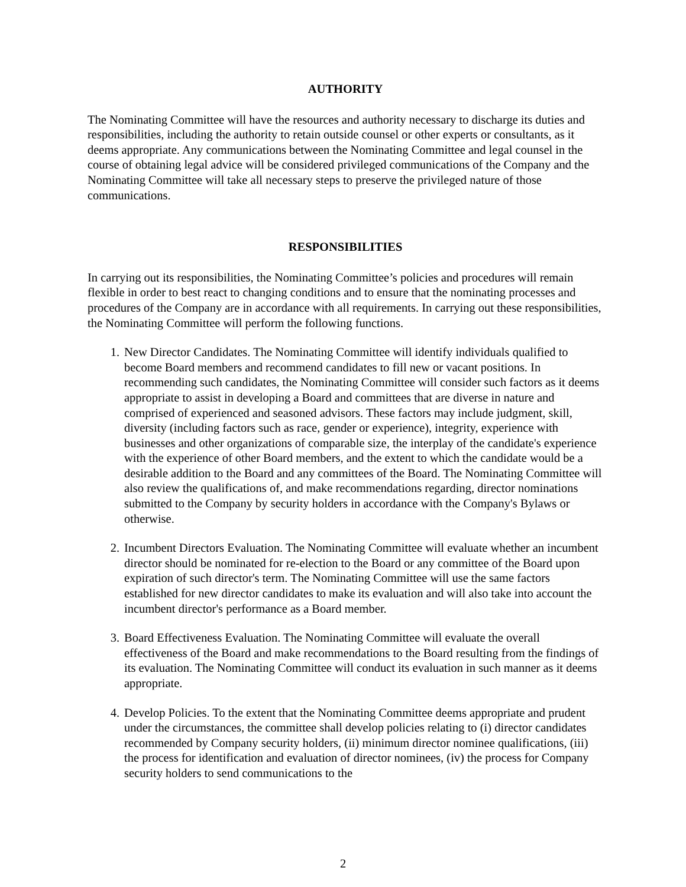AUTHORITY
The Nominating Committee will have the resources and authority necessary to discharge its duties and responsibilities, including the authority to retain outside counsel or other experts or consultants, as it deems appropriate. Any communications between the Nominating Committee and legal counsel in the course of obtaining legal advice will be considered privileged communications of the Company and the Nominating Committee will take all necessary steps to preserve the privileged nature of those communications.
RESPONSIBILITIES
In carrying out its responsibilities, the Nominating Committee’s policies and procedures will remain flexible in order to best react to changing conditions and to ensure that the nominating processes and procedures of the Company are in accordance with all requirements. In carrying out these responsibilities, the Nominating Committee will perform the following functions.
1. New Director Candidates. The Nominating Committee will identify individuals qualified to become Board members and recommend candidates to fill new or vacant positions. In recommending such candidates, the Nominating Committee will consider such factors as it deems appropriate to assist in developing a Board and committees that are diverse in nature and comprised of experienced and seasoned advisors. These factors may include judgment, skill, diversity (including factors such as race, gender or experience), integrity, experience with businesses and other organizations of comparable size, the interplay of the candidate's experience with the experience of other Board members, and the extent to which the candidate would be a desirable addition to the Board and any committees of the Board. The Nominating Committee will also review the qualifications of, and make recommendations regarding, director nominations submitted to the Company by security holders in accordance with the Company's Bylaws or otherwise.
2. Incumbent Directors Evaluation. The Nominating Committee will evaluate whether an incumbent director should be nominated for re-election to the Board or any committee of the Board upon expiration of such director's term. The Nominating Committee will use the same factors established for new director candidates to make its evaluation and will also take into account the incumbent director's performance as a Board member.
3. Board Effectiveness Evaluation. The Nominating Committee will evaluate the overall effectiveness of the Board and make recommendations to the Board resulting from the findings of its evaluation. The Nominating Committee will conduct its evaluation in such manner as it deems appropriate.
4. Develop Policies. To the extent that the Nominating Committee deems appropriate and prudent under the circumstances, the committee shall develop policies relating to (i) director candidates recommended by Company security holders, (ii) minimum director nominee qualifications, (iii) the process for identification and evaluation of director nominees, (iv) the process for Company security holders to send communications to the
2